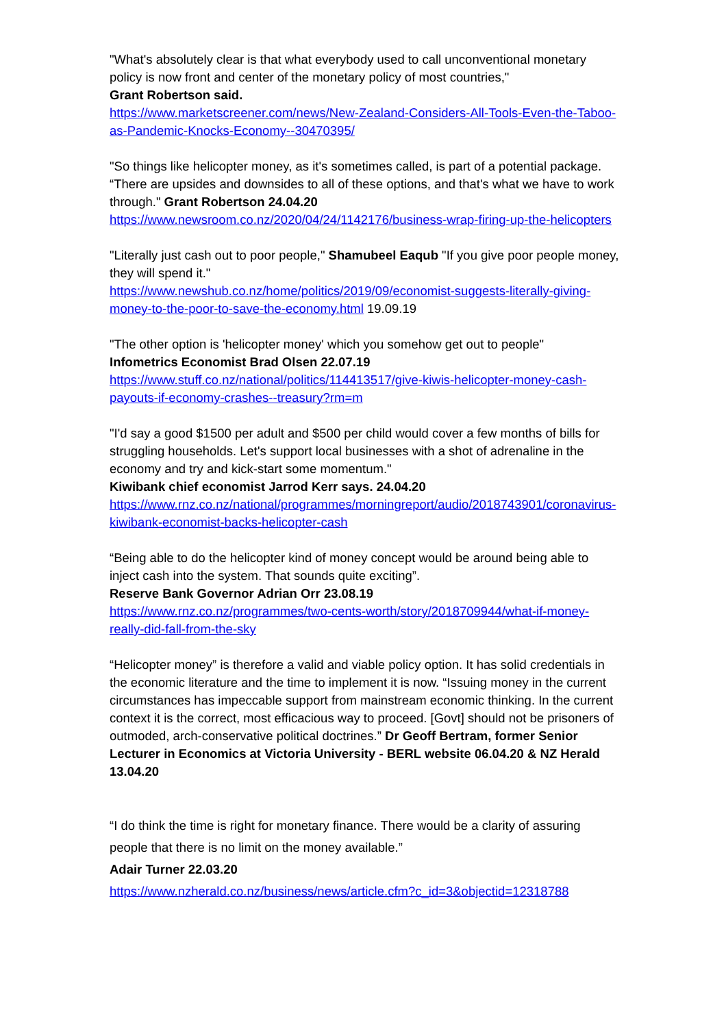"What's absolutely clear is that what everybody used to call unconventional monetary policy is now front and center of the monetary policy of most countries,"
Grant Robertson said.
https://www.marketscreener.com/news/New-Zealand-Considers-All-Tools-Even-the-Taboo-as-Pandemic-Knocks-Economy--30470395/
"So things like helicopter money, as it's sometimes called, is part of a potential package. “There are upsides and downsides to all of these options, and that's what we have to work through." Grant Robertson 24.04.20
https://www.newsroom.co.nz/2020/04/24/1142176/business-wrap-firing-up-the-helicopters
"Literally just cash out to poor people," Shamubeel Eaqub "If you give poor people money, they will spend it."
https://www.newshub.co.nz/home/politics/2019/09/economist-suggests-literally-giving-money-to-the-poor-to-save-the-economy.html 19.09.19
"The other option is 'helicopter money' which you somehow get out to people"
Infometrics Economist Brad Olsen 22.07.19
https://www.stuff.co.nz/national/politics/114413517/give-kiwis-helicopter-money-cash-payouts-if-economy-crashes--treasury?rm=m
"I'd say a good $1500 per adult and $500 per child would cover a few months of bills for struggling households. Let's support local businesses with a shot of adrenaline in the economy and try and kick-start some momentum."
Kiwibank chief economist Jarrod Kerr says. 24.04.20
https://www.rnz.co.nz/national/programmes/morningreport/audio/2018743901/coronavirus-kiwibank-economist-backs-helicopter-cash
“Being able to do the helicopter kind of money concept would be around being able to inject cash into the system. That sounds quite exciting”.
Reserve Bank Governor Adrian Orr 23.08.19
https://www.rnz.co.nz/programmes/two-cents-worth/story/2018709944/what-if-money-really-did-fall-from-the-sky
“Helicopter money” is therefore a valid and viable policy option. It has solid credentials in the economic literature and the time to implement it is now. “Issuing money in the current circumstances has impeccable support from mainstream economic thinking. In the current context it is the correct, most efficacious way to proceed. [Govt] should not be prisoners of outmoded, arch-conservative political doctrines.” Dr Geoff Bertram, former Senior Lecturer in Economics at Victoria University - BERL website 06.04.20 & NZ Herald 13.04.20
“I do think the time is right for monetary finance. There would be a clarity of assuring people that there is no limit on the money available.”
Adair Turner 22.03.20
https://www.nzherald.co.nz/business/news/article.cfm?c_id=3&objectid=12318788